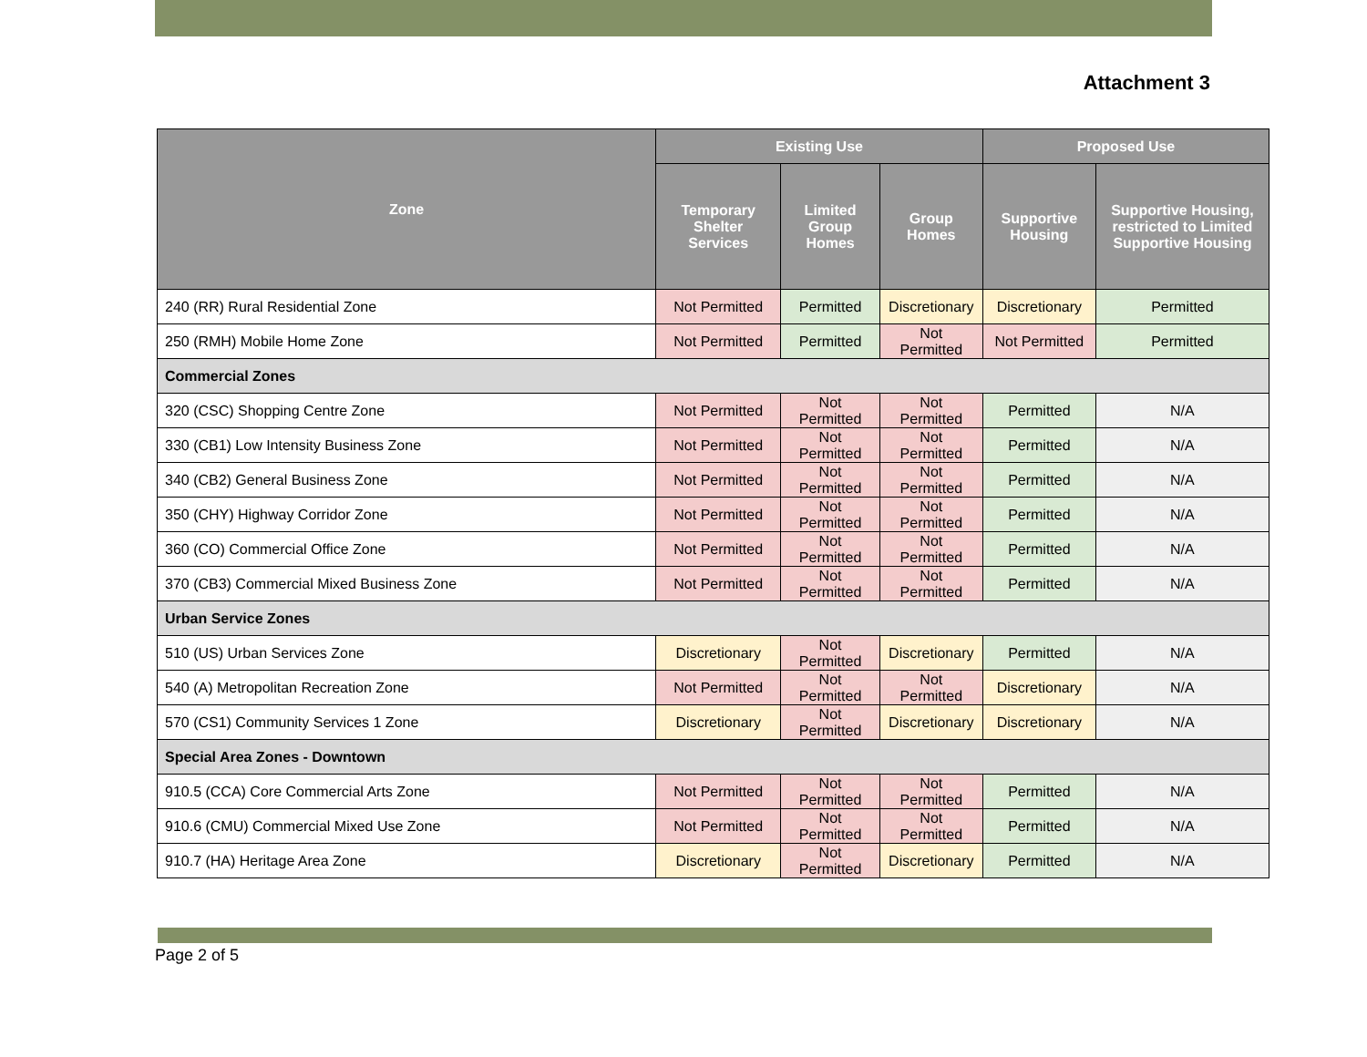Attachment 3
| Zone | Existing Use | | | Proposed Use | |
| --- | --- | --- | --- | --- | --- |
| | Temporary Shelter Services | Limited Group Homes | Group Homes | Supportive Housing | Supportive Housing, restricted to Limited Supportive Housing |
| 240 (RR) Rural Residential Zone | Not Permitted | Permitted | Discretionary | Discretionary | Permitted |
| 250 (RMH) Mobile Home Zone | Not Permitted | Permitted | Not Permitted | Not Permitted | Permitted |
| Commercial Zones | | | | | |
| 320 (CSC) Shopping Centre Zone | Not Permitted | Not Permitted | Not Permitted | Permitted | N/A |
| 330 (CB1) Low Intensity Business Zone | Not Permitted | Not Permitted | Not Permitted | Permitted | N/A |
| 340 (CB2) General Business Zone | Not Permitted | Not Permitted | Not Permitted | Permitted | N/A |
| 350 (CHY) Highway Corridor Zone | Not Permitted | Not Permitted | Not Permitted | Permitted | N/A |
| 360 (CO) Commercial Office Zone | Not Permitted | Not Permitted | Not Permitted | Permitted | N/A |
| 370 (CB3) Commercial Mixed Business Zone | Not Permitted | Not Permitted | Not Permitted | Permitted | N/A |
| Urban Service Zones | | | | | |
| 510 (US) Urban Services Zone | Discretionary | Not Permitted | Discretionary | Permitted | N/A |
| 540 (A) Metropolitan Recreation Zone | Not Permitted | Not Permitted | Not Permitted | Discretionary | N/A |
| 570 (CS1) Community Services 1 Zone | Discretionary | Not Permitted | Discretionary | Discretionary | N/A |
| Special Area Zones - Downtown | | | | | |
| 910.5 (CCA) Core Commercial Arts Zone | Not Permitted | Not Permitted | Not Permitted | Permitted | N/A |
| 910.6 (CMU) Commercial Mixed Use Zone | Not Permitted | Not Permitted | Not Permitted | Permitted | N/A |
| 910.7 (HA) Heritage Area Zone | Discretionary | Not Permitted | Discretionary | Permitted | N/A |
Page 2 of 5